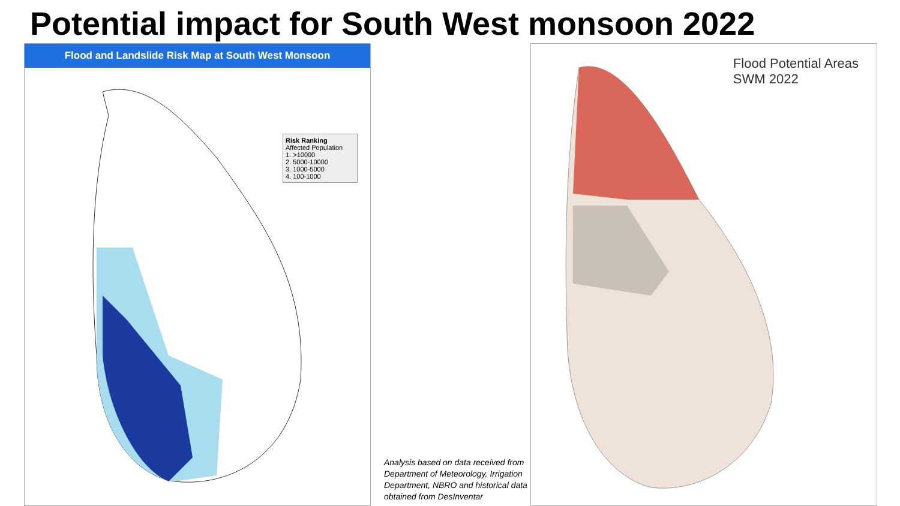Potential impact for South West monsoon 2022
Flood and Landslide Risk Map at South West Monsoon
Risk Ranking
Affected Population
1. >10000
2. 5000-10000
3. 1000-5000
4. 100-1000
Analysis based on data received from Department of Meteorology, Irrigation Department, NBRO and historical data obtained from DesInventar
Flood Potential Areas
SWM 2022